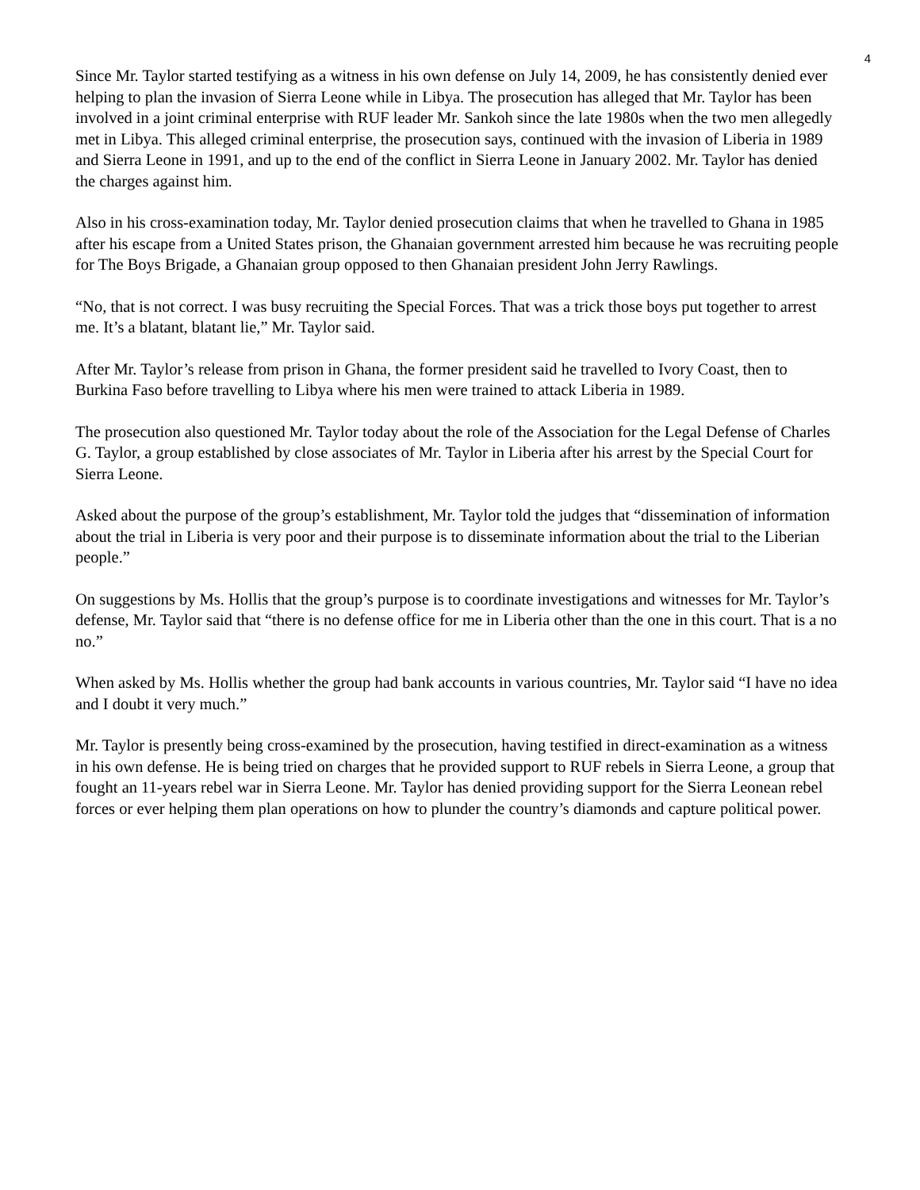4
Since Mr. Taylor started testifying as a witness in his own defense on July 14, 2009, he has consistently denied ever helping to plan the invasion of Sierra Leone while in Libya. The prosecution has alleged that Mr. Taylor has been involved in a joint criminal enterprise with RUF leader Mr. Sankoh since the late 1980s when the two men allegedly met in Libya. This alleged criminal enterprise, the prosecution says, continued with the invasion of Liberia in 1989 and Sierra Leone in 1991, and up to the end of the conflict in Sierra Leone in January 2002. Mr. Taylor has denied the charges against him.
Also in his cross-examination today, Mr. Taylor denied prosecution claims that when he travelled to Ghana in 1985 after his escape from a United States prison, the Ghanaian government arrested him because he was recruiting people for The Boys Brigade, a Ghanaian group opposed to then Ghanaian president John Jerry Rawlings.
“No, that is not correct. I was busy recruiting the Special Forces. That was a trick those boys put together to arrest me. It’s a blatant, blatant lie,” Mr. Taylor said.
After Mr. Taylor’s release from prison in Ghana, the former president said he travelled to Ivory Coast, then to Burkina Faso before travelling to Libya where his men were trained to attack Liberia in 1989.
The prosecution also questioned Mr. Taylor today about the role of the Association for the Legal Defense of Charles G. Taylor, a group established by close associates of Mr. Taylor in Liberia after his arrest by the Special Court for Sierra Leone.
Asked about the purpose of the group’s establishment, Mr. Taylor told the judges that “dissemination of information about the trial in Liberia is very poor and their purpose is to disseminate information about the trial to the Liberian people.”
On suggestions by Ms. Hollis that the group’s purpose is to coordinate investigations and witnesses for Mr. Taylor’s defense, Mr. Taylor said that “there is no defense office for me in Liberia other than the one in this court. That is a no no.”
When asked by Ms. Hollis whether the group had bank accounts in various countries, Mr. Taylor said “I have no idea and I doubt it very much.”
Mr. Taylor is presently being cross-examined by the prosecution, having testified in direct-examination as a witness in his own defense. He is being tried on charges that he provided support to RUF rebels in Sierra Leone, a group that fought an 11-years rebel war in Sierra Leone. Mr. Taylor has denied providing support for the Sierra Leonean rebel forces or ever helping them plan operations on how to plunder the country’s diamonds and capture political power.